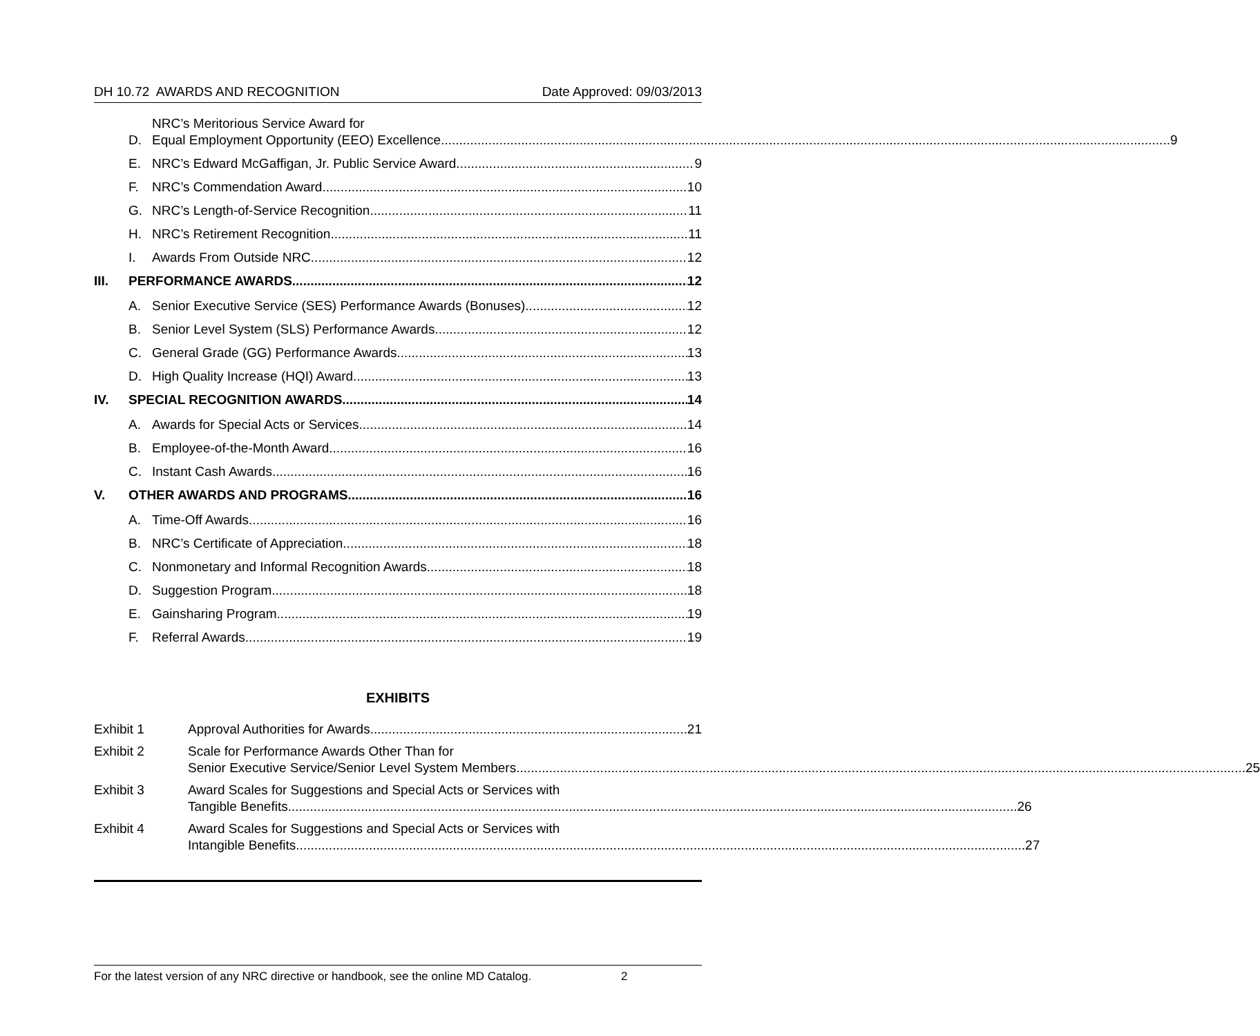DH 10.72 AWARDS AND RECOGNITION Date Approved: 09/03/2013
D.
NRC’s Meritorious Service Award for
Equal Employment Opportunity (EEO) Excellence 9
E.
NRC’s Edward McGaffigan, Jr. Public Service Award 9
F.
NRC’s Commendation Award 10
G.
NRC’s Length-of-Service Recognition 11
H.
NRC’s Retirement Recognition 11
I.
Awards From Outside NRC 12
III.
PERFORMANCE AWARDS 12
A.
Senior Executive Service (SES) Performance Awards (Bonuses) 12
B.
Senior Level System (SLS) Performance Awards 12
C.
General Grade (GG) Performance Awards 13
D.
High Quality Increase (HQI) Award 13
IV.
SPECIAL RECOGNITION AWARDS 14
A.
Awards for Special Acts or Services 14
B.
Employee-of-the-Month Award 16
C.
Instant Cash Awards 16
V.
OTHER AWARDS AND PROGRAMS 16
A.
Time-Off Awards 16
B.
NRC’s Certificate of Appreciation 18
C.
Nonmonetary and Informal Recognition Awards 18
D.
Suggestion Program 18
E.
Gainsharing Program 19
F.
Referral Awards 19
EXHIBITS
Exhibit 1
Approval Authorities for Awards 21
Exhibit 2 Scale for Performance Awards Other Than for
Senior Executive Service/Senior Level System Members 25
Exhibit 3 Award Scales for Suggestions and Special Acts or Services with
Tangible Benefits 26
Exhibit 4 Award Scales for Suggestions and Special Acts or Services with
Intangible Benefits 27
For the latest version of any NRC directive or handbook, see the online MD Catalog. 2